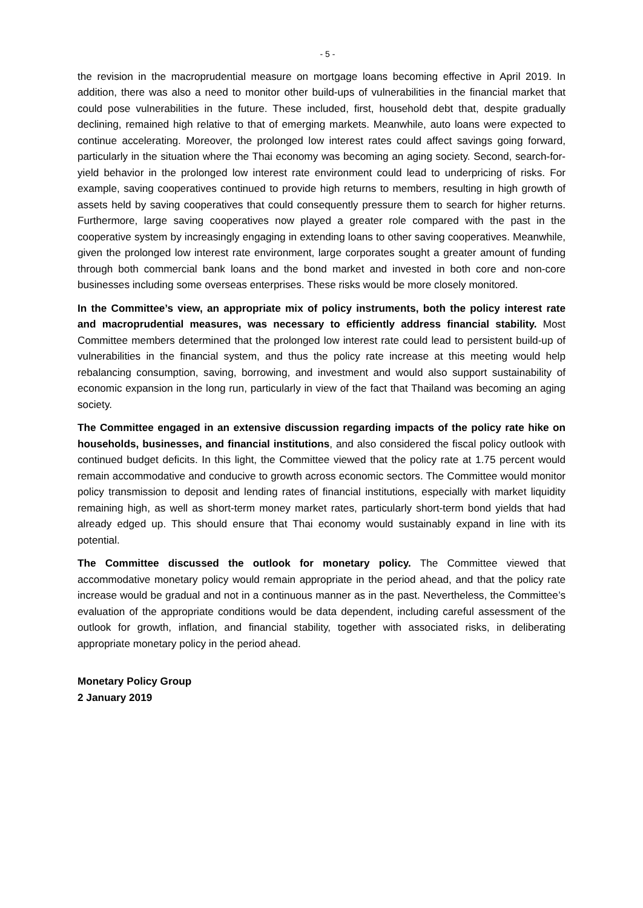- 5 -
the revision in the macroprudential measure on mortgage loans becoming effective in April 2019. In addition, there was also a need to monitor other build-ups of vulnerabilities in the financial market that could pose vulnerabilities in the future. These included, first, household debt that, despite gradually declining, remained high relative to that of emerging markets. Meanwhile, auto loans were expected to continue accelerating. Moreover, the prolonged low interest rates could affect savings going forward, particularly in the situation where the Thai economy was becoming an aging society. Second, search-for-yield behavior in the prolonged low interest rate environment could lead to underpricing of risks. For example, saving cooperatives continued to provide high returns to members, resulting in high growth of assets held by saving cooperatives that could consequently pressure them to search for higher returns. Furthermore, large saving cooperatives now played a greater role compared with the past in the cooperative system by increasingly engaging in extending loans to other saving cooperatives. Meanwhile, given the prolonged low interest rate environment, large corporates sought a greater amount of funding through both commercial bank loans and the bond market and invested in both core and non-core businesses including some overseas enterprises. These risks would be more closely monitored.
In the Committee’s view, an appropriate mix of policy instruments, both the policy interest rate and macroprudential measures, was necessary to efficiently address financial stability. Most Committee members determined that the prolonged low interest rate could lead to persistent build-up of vulnerabilities in the financial system, and thus the policy rate increase at this meeting would help rebalancing consumption, saving, borrowing, and investment and would also support sustainability of economic expansion in the long run, particularly in view of the fact that Thailand was becoming an aging society.
The Committee engaged in an extensive discussion regarding impacts of the policy rate hike on households, businesses, and financial institutions, and also considered the fiscal policy outlook with continued budget deficits. In this light, the Committee viewed that the policy rate at 1.75 percent would remain accommodative and conducive to growth across economic sectors. The Committee would monitor policy transmission to deposit and lending rates of financial institutions, especially with market liquidity remaining high, as well as short-term money market rates, particularly short-term bond yields that had already edged up. This should ensure that Thai economy would sustainably expand in line with its potential.
The Committee discussed the outlook for monetary policy. The Committee viewed that accommodative monetary policy would remain appropriate in the period ahead, and that the policy rate increase would be gradual and not in a continuous manner as in the past. Nevertheless, the Committee’s evaluation of the appropriate conditions would be data dependent, including careful assessment of the outlook for growth, inflation, and financial stability, together with associated risks, in deliberating appropriate monetary policy in the period ahead.
Monetary Policy Group
2 January 2019